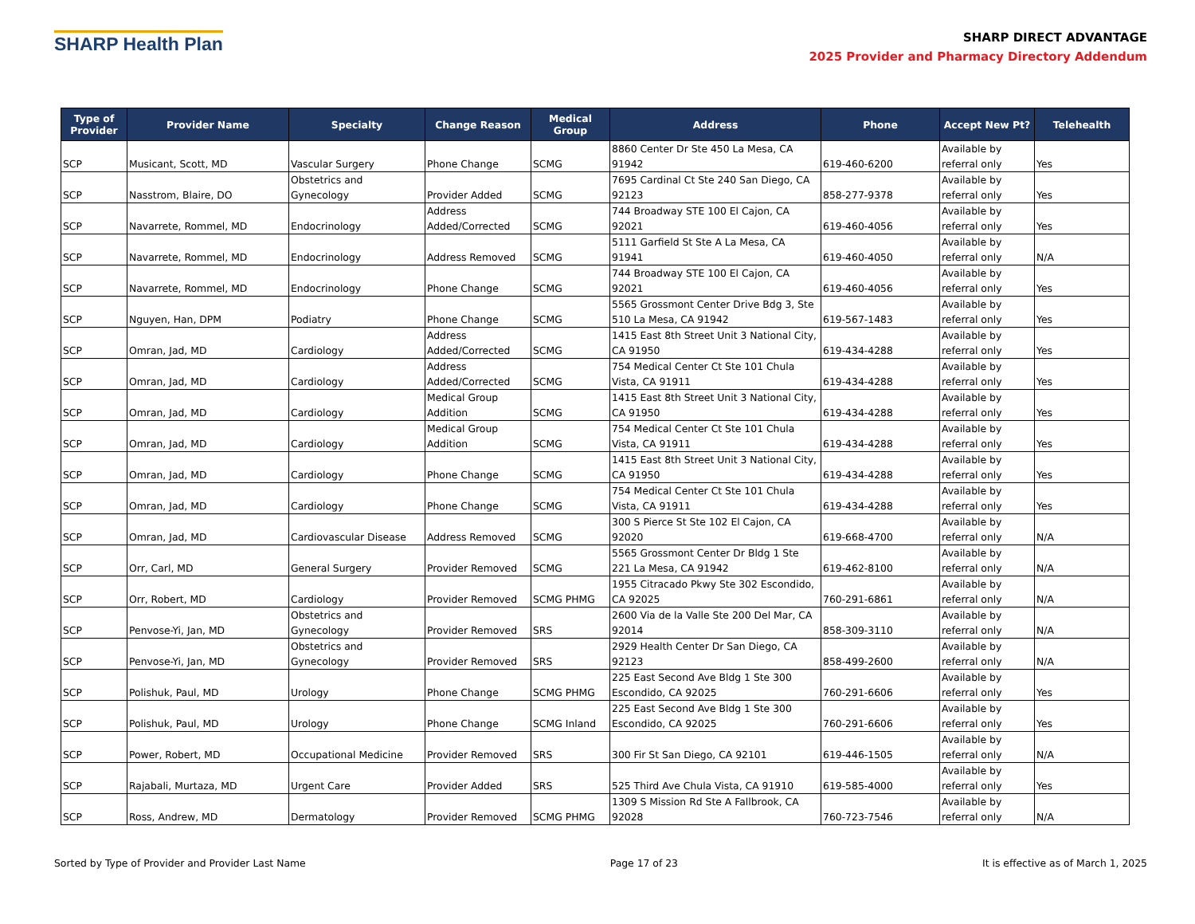SHARP Health Plan
SHARP DIRECT ADVANTAGE
2025 Provider and Pharmacy Directory Addendum
| Type of Provider | Provider Name | Specialty | Change Reason | Medical Group | Address | Phone | Accept New Pt? | Telehealth |
| --- | --- | --- | --- | --- | --- | --- | --- | --- |
| SCP | Musicant, Scott, MD | Vascular Surgery | Phone Change | SCMG | 8860 Center Dr Ste 450 La Mesa, CA 91942 | 619-460-6200 | Available by referral only | Yes |
| SCP | Nasstrom, Blaire, DO | Obstetrics and Gynecology | Provider Added | SCMG | 7695 Cardinal Ct Ste 240 San Diego, CA 92123 | 858-277-9378 | Available by referral only | Yes |
| SCP | Navarrete, Rommel, MD | Endocrinology | Address Added/Corrected | SCMG | 744 Broadway STE 100 El Cajon, CA 92021 | 619-460-4056 | Available by referral only | Yes |
| SCP | Navarrete, Rommel, MD | Endocrinology | Address Removed | SCMG | 5111 Garfield St Ste A La Mesa, CA 91941 | 619-460-4050 | Available by referral only | N/A |
| SCP | Navarrete, Rommel, MD | Endocrinology | Phone Change | SCMG | 744 Broadway STE 100 El Cajon, CA 92021 | 619-460-4056 | Available by referral only | Yes |
| SCP | Nguyen, Han, DPM | Podiatry | Phone Change | SCMG | 5565 Grossmont Center Drive Bdg 3, Ste 510 La Mesa, CA 91942 | 619-567-1483 | Available by referral only | Yes |
| SCP | Omran, Jad, MD | Cardiology | Address Added/Corrected | SCMG | 1415 East 8th Street Unit 3 National City, CA 91950 | 619-434-4288 | Available by referral only | Yes |
| SCP | Omran, Jad, MD | Cardiology | Address Added/Corrected | SCMG | 754 Medical Center Ct Ste 101 Chula Vista, CA 91911 | 619-434-4288 | Available by referral only | Yes |
| SCP | Omran, Jad, MD | Cardiology | Medical Group Addition | SCMG | 1415 East 8th Street Unit 3 National City, CA 91950 | 619-434-4288 | Available by referral only | Yes |
| SCP | Omran, Jad, MD | Cardiology | Medical Group Addition | SCMG | 754 Medical Center Ct Ste 101 Chula Vista, CA 91911 | 619-434-4288 | Available by referral only | Yes |
| SCP | Omran, Jad, MD | Cardiology | Phone Change | SCMG | 1415 East 8th Street Unit 3 National City, CA 91950 | 619-434-4288 | Available by referral only | Yes |
| SCP | Omran, Jad, MD | Cardiology | Phone Change | SCMG | 754 Medical Center Ct Ste 101 Chula Vista, CA 91911 | 619-434-4288 | Available by referral only | Yes |
| SCP | Omran, Jad, MD | Cardiovascular Disease | Address Removed | SCMG | 300 S Pierce St Ste 102 El Cajon, CA 92020 | 619-668-4700 | Available by referral only | N/A |
| SCP | Orr, Carl, MD | General Surgery | Provider Removed | SCMG | 5565 Grossmont Center Dr Bldg 1 Ste 221 La Mesa, CA 91942 | 619-462-8100 | Available by referral only | N/A |
| SCP | Orr, Robert, MD | Cardiology | Provider Removed | SCMG PHMG | 1955 Citracado Pkwy Ste 302 Escondido, CA 92025 | 760-291-6861 | Available by referral only | N/A |
| SCP | Penvose-Yi, Jan, MD | Obstetrics and Gynecology | Provider Removed | SRS | 2600 Via de la Valle Ste 200 Del Mar, CA 92014 | 858-309-3110 | Available by referral only | N/A |
| SCP | Penvose-Yi, Jan, MD | Obstetrics and Gynecology | Provider Removed | SRS | 2929 Health Center Dr San Diego, CA 92123 | 858-499-2600 | Available by referral only | N/A |
| SCP | Polishuk, Paul, MD | Urology | Phone Change | SCMG PHMG | 225 East Second Ave Bldg 1 Ste 300 Escondido, CA 92025 | 760-291-6606 | Available by referral only | Yes |
| SCP | Polishuk, Paul, MD | Urology | Phone Change | SCMG Inland | 225 East Second Ave Bldg 1 Ste 300 Escondido, CA 92025 | 760-291-6606 | Available by referral only | Yes |
| SCP | Power, Robert, MD | Occupational Medicine | Provider Removed | SRS | 300 Fir St San Diego, CA 92101 | 619-446-1505 | Available by referral only | N/A |
| SCP | Rajabali, Murtaza, MD | Urgent Care | Provider Added | SRS | 525 Third Ave Chula Vista, CA 91910 | 619-585-4000 | Available by referral only | Yes |
| SCP | Ross, Andrew, MD | Dermatology | Provider Removed | SCMG PHMG | 1309 S Mission Rd Ste A Fallbrook, CA 92028 | 760-723-7546 | Available by referral only | N/A |
Sorted by Type of Provider and Provider Last Name Page 17 of 23 It is effective as of March 1, 2025